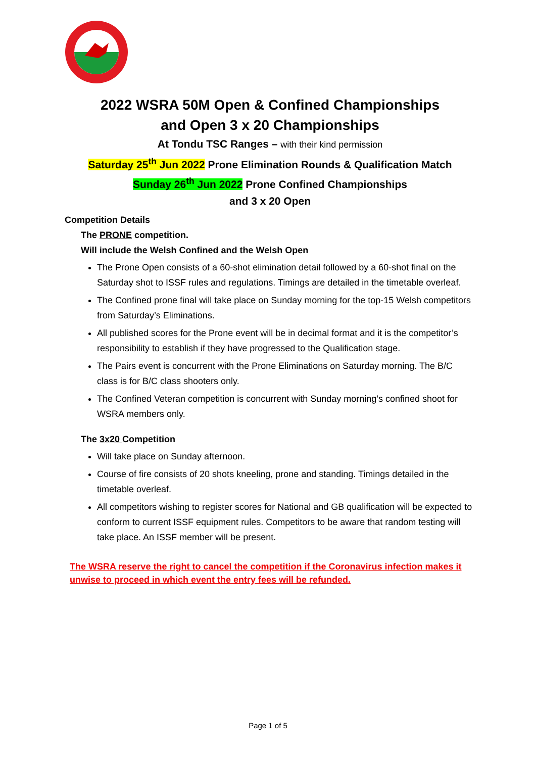2022 WSRA 50M Open & Confined Championships
and Open 3 x 20 Championships
At Tondu TSC Ranges – with their kind permission
Saturday 25<sup>th</sup> Jun 2022 Prone Elimination Rounds & Qualification Match
Sunday 26<sup>th</sup> Jun 2022 Prone Confined Championships
and 3 x 20 Open
Competition Details
The PRONE competition.
Will include the Welsh Confined and the Welsh Open
The Prone Open consists of a 60-shot elimination detail followed by a 60-shot final on the Saturday shot to ISSF rules and regulations. Timings are detailed in the timetable overleaf.
The Confined prone final will take place on Sunday morning for the top-15 Welsh competitors from Saturday’s Eliminations.
All published scores for the Prone event will be in decimal format and it is the competitor’s responsibility to establish if they have progressed to the Qualification stage.
The Pairs event is concurrent with the Prone Eliminations on Saturday morning. The B/C class is for B/C class shooters only.
The Confined Veteran competition is concurrent with Sunday morning’s confined shoot for WSRA members only.
The 3x20 Competition
Will take place on Sunday afternoon.
Course of fire consists of 20 shots kneeling, prone and standing. Timings detailed in the timetable overleaf.
All competitors wishing to register scores for National and GB qualification will be expected to conform to current ISSF equipment rules. Competitors to be aware that random testing will take place. An ISSF member will be present.
The WSRA reserve the right to cancel the competition if the Coronavirus infection makes it unwise to proceed in which event the entry fees will be refunded.
Page 1 of 5